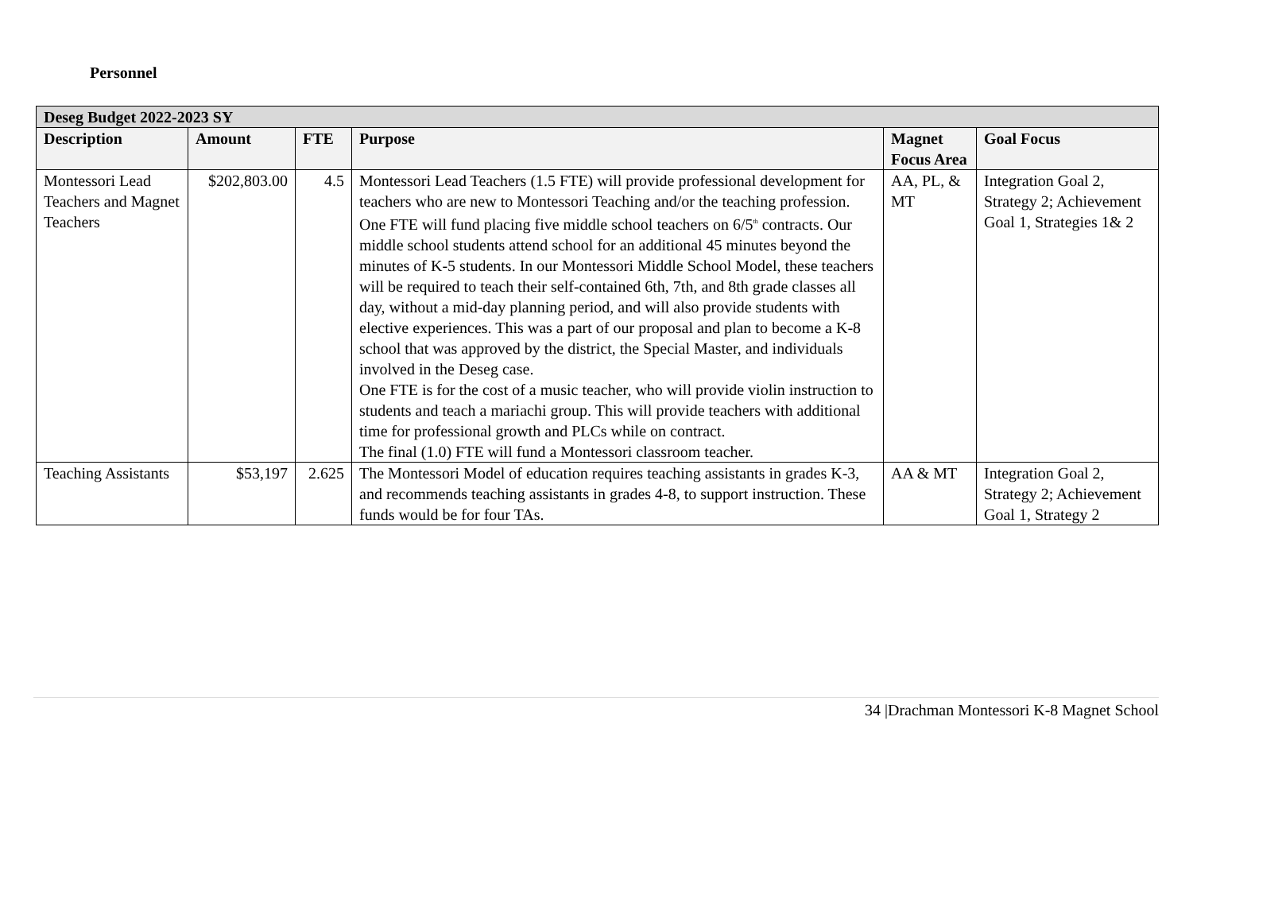Personnel
| Deseg Budget 2022-2023 SY | | | | | |
| --- | --- | --- | --- | --- | --- |
| Description | Amount | FTE | Purpose | Magnet Focus Area | Goal Focus |
| Montessori Lead Teachers and Magnet Teachers | $202,803.00 | 4.5 | Montessori Lead Teachers (1.5 FTE) will provide professional development for teachers who are new to Montessori Teaching and/or the teaching profession. One FTE will fund placing five middle school teachers on 6/5<sup>th</sup> contracts. Our middle school students attend school for an additional 45 minutes beyond the minutes of K-5 students. In our Montessori Middle School Model, these teachers will be required to teach their self-contained 6th, 7th, and 8th grade classes all day, without a mid-day planning period, and will also provide students with elective experiences. This was a part of our proposal and plan to become a K-8 school that was approved by the district, the Special Master, and individuals involved in the Deseg case. One FTE is for the cost of a music teacher, who will provide violin instruction to students and teach a mariachi group. This will provide teachers with additional time for professional growth and PLCs while on contract. The final (1.0) FTE will fund a Montessori classroom teacher. | AA, PL, & MT | Integration Goal 2, Strategy 2; Achievement Goal 1, Strategies 1& 2 |
| Teaching Assistants | $53,197 | 2.625 | The Montessori Model of education requires teaching assistants in grades K-3, and recommends teaching assistants in grades 4-8, to support instruction. These funds would be for four TAs. | AA & MT | Integration Goal 2, Strategy 2; Achievement Goal 1, Strategy 2 |
34 |Drachman Montessori K-8 Magnet School